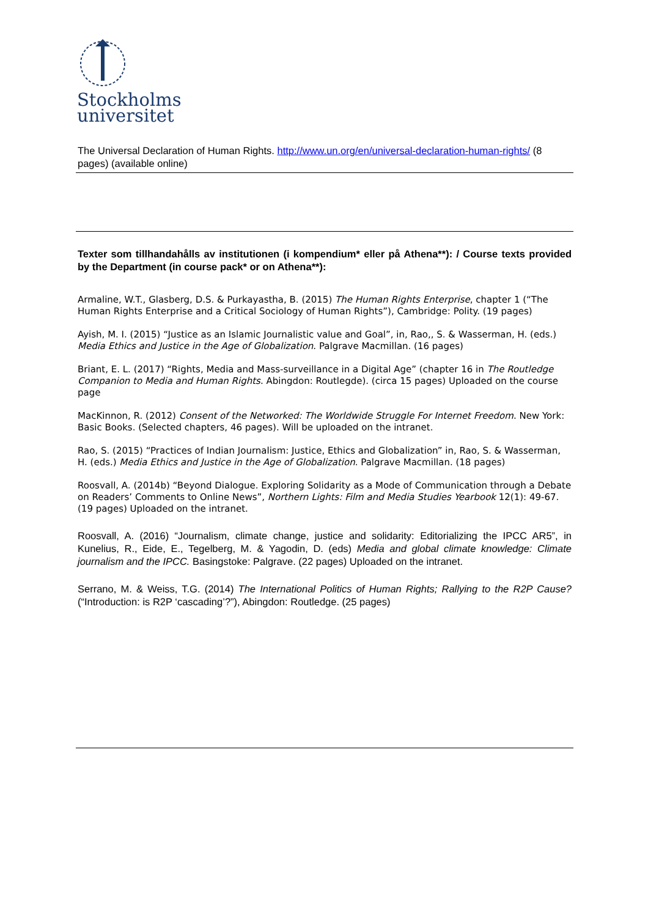Stockholms
universitet
The Universal Declaration of Human Rights. http://www.un.org/en/universal-declaration-human-rights/ (8 pages) (available online)
Texter som tillhandahålls av institutionen (i kompendium* eller på Athena**): / Course texts provided by the Department (in course pack* or on Athena**):
Armaline, W.T., Glasberg, D.S. & Purkayastha, B. (2015) The Human Rights Enterprise, chapter 1 (“The Human Rights Enterprise and a Critical Sociology of Human Rights”), Cambridge: Polity. (19 pages)
Ayish, M. I. (2015) “Justice as an Islamic Journalistic value and Goal”, in, Rao,, S. & Wasserman, H. (eds.) Media Ethics and Justice in the Age of Globalization. Palgrave Macmillan. (16 pages)
Briant, E. L. (2017) “Rights, Media and Mass-surveillance in a Digital Age” (chapter 16 in The Routledge Companion to Media and Human Rights. Abingdon: Routlegde). (circa 15 pages) Uploaded on the course page
MacKinnon, R. (2012) Consent of the Networked: The Worldwide Struggle For Internet Freedom. New York: Basic Books. (Selected chapters, 46 pages). Will be uploaded on the intranet.
Rao, S. (2015) “Practices of Indian Journalism: Justice, Ethics and Globalization” in, Rao, S. & Wasserman, H. (eds.) Media Ethics and Justice in the Age of Globalization. Palgrave Macmillan. (18 pages)
Roosvall, A. (2014b) “Beyond Dialogue. Exploring Solidarity as a Mode of Communication through a Debate on Readers’ Comments to Online News”, Northern Lights: Film and Media Studies Yearbook 12(1): 49-67. (19 pages) Uploaded on the intranet.
Roosvall, A. (2016) “Journalism, climate change, justice and solidarity: Editorializing the IPCC AR5”, in Kunelius, R., Eide, E., Tegelberg, M. & Yagodin, D. (eds) Media and global climate knowledge: Climate journalism and the IPCC. Basingstoke: Palgrave. (22 pages) Uploaded on the intranet.
Serrano, M. & Weiss, T.G. (2014) The International Politics of Human Rights; Rallying to the R2P Cause? (“Introduction: is R2P ‘cascading’?”), Abingdon: Routledge. (25 pages)